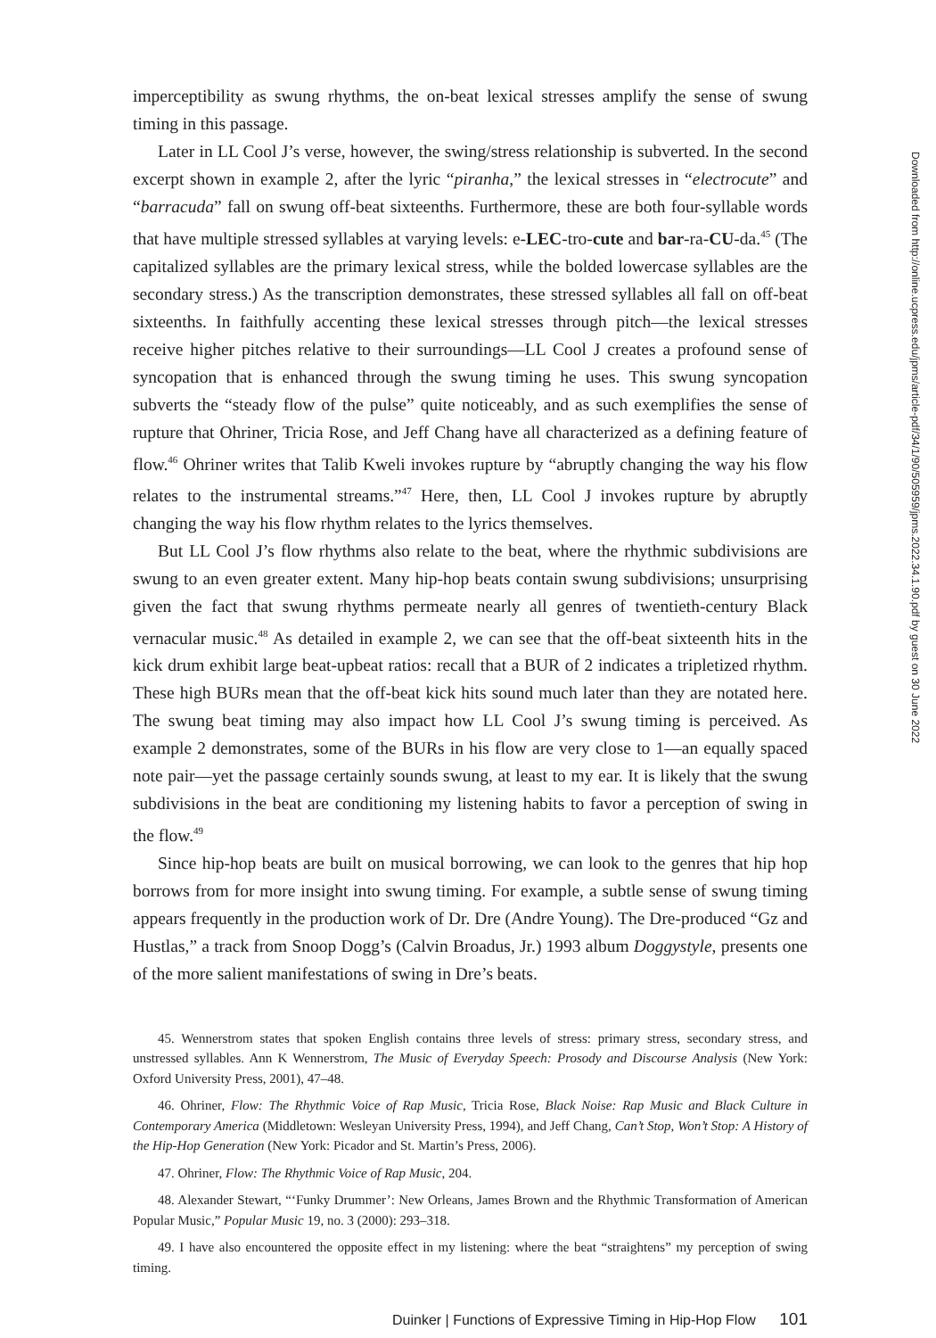imperceptibility as swung rhythms, the on-beat lexical stresses amplify the sense of swung timing in this passage.
Later in LL Cool J’s verse, however, the swing/stress relationship is subverted. In the second excerpt shown in example 2, after the lyric “piranha,” the lexical stresses in “electrocute” and “barracuda” fall on swung off-beat sixteenths. Furthermore, these are both four-syllable words that have multiple stressed syllables at varying levels: e-LEC-tro-cute and bar-ra-CU-da.<sup>45</sup> (The capitalized syllables are the primary lexical stress, while the bolded lowercase syllables are the secondary stress.) As the transcription demonstrates, these stressed syllables all fall on off-beat sixteenths. In faithfully accenting these lexical stresses through pitch—the lexical stresses receive higher pitches relative to their surroundings—LL Cool J creates a profound sense of syncopation that is enhanced through the swung timing he uses. This swung syncopation subverts the “steady flow of the pulse” quite noticeably, and as such exemplifies the sense of rupture that Ohriner, Tricia Rose, and Jeff Chang have all characterized as a defining feature of flow.<sup>46</sup> Ohriner writes that Talib Kweli invokes rupture by “abruptly changing the way his flow relates to the instrumental streams.”<sup>47</sup> Here, then, LL Cool J invokes rupture by abruptly changing the way his flow rhythm relates to the lyrics themselves.
But LL Cool J’s flow rhythms also relate to the beat, where the rhythmic subdivisions are swung to an even greater extent. Many hip-hop beats contain swung subdivisions; unsurprising given the fact that swung rhythms permeate nearly all genres of twentieth-century Black vernacular music.<sup>48</sup> As detailed in example 2, we can see that the off-beat sixteenth hits in the kick drum exhibit large beat-upbeat ratios: recall that a BUR of 2 indicates a tripletized rhythm. These high BURs mean that the off-beat kick hits sound much later than they are notated here. The swung beat timing may also impact how LL Cool J’s swung timing is perceived. As example 2 demonstrates, some of the BURs in his flow are very close to 1—an equally spaced note pair—yet the passage certainly sounds swung, at least to my ear. It is likely that the swung subdivisions in the beat are conditioning my listening habits to favor a perception of swing in the flow.<sup>49</sup>
Since hip-hop beats are built on musical borrowing, we can look to the genres that hip hop borrows from for more insight into swung timing. For example, a subtle sense of swung timing appears frequently in the production work of Dr. Dre (Andre Young). The Dre-produced “Gz and Hustlas,” a track from Snoop Dogg’s (Calvin Broadus, Jr.) 1993 album Doggystyle, presents one of the more salient manifestations of swing in Dre’s beats.
45. Wennerstrom states that spoken English contains three levels of stress: primary stress, secondary stress, and unstressed syllables. Ann K Wennerstrom, The Music of Everyday Speech: Prosody and Discourse Analysis (New York: Oxford University Press, 2001), 47–48.
46. Ohriner, Flow: The Rhythmic Voice of Rap Music, Tricia Rose, Black Noise: Rap Music and Black Culture in Contemporary America (Middletown: Wesleyan University Press, 1994), and Jeff Chang, Can’t Stop, Won’t Stop: A History of the Hip-Hop Generation (New York: Picador and St. Martin’s Press, 2006).
47. Ohriner, Flow: The Rhythmic Voice of Rap Music, 204.
48. Alexander Stewart, “‘Funky Drummer’: New Orleans, James Brown and the Rhythmic Transformation of American Popular Music,” Popular Music 19, no. 3 (2000): 293–318.
49. I have also encountered the opposite effect in my listening: where the beat “straightens” my perception of swing timing.
Duinker | Functions of Expressive Timing in Hip-Hop Flow 101
Downloaded from http://online.ucpress.edu/jpms/article-pdf/34/1/90/505959/jpms.2022.34.1.90.pdf by guest on 30 June 2022